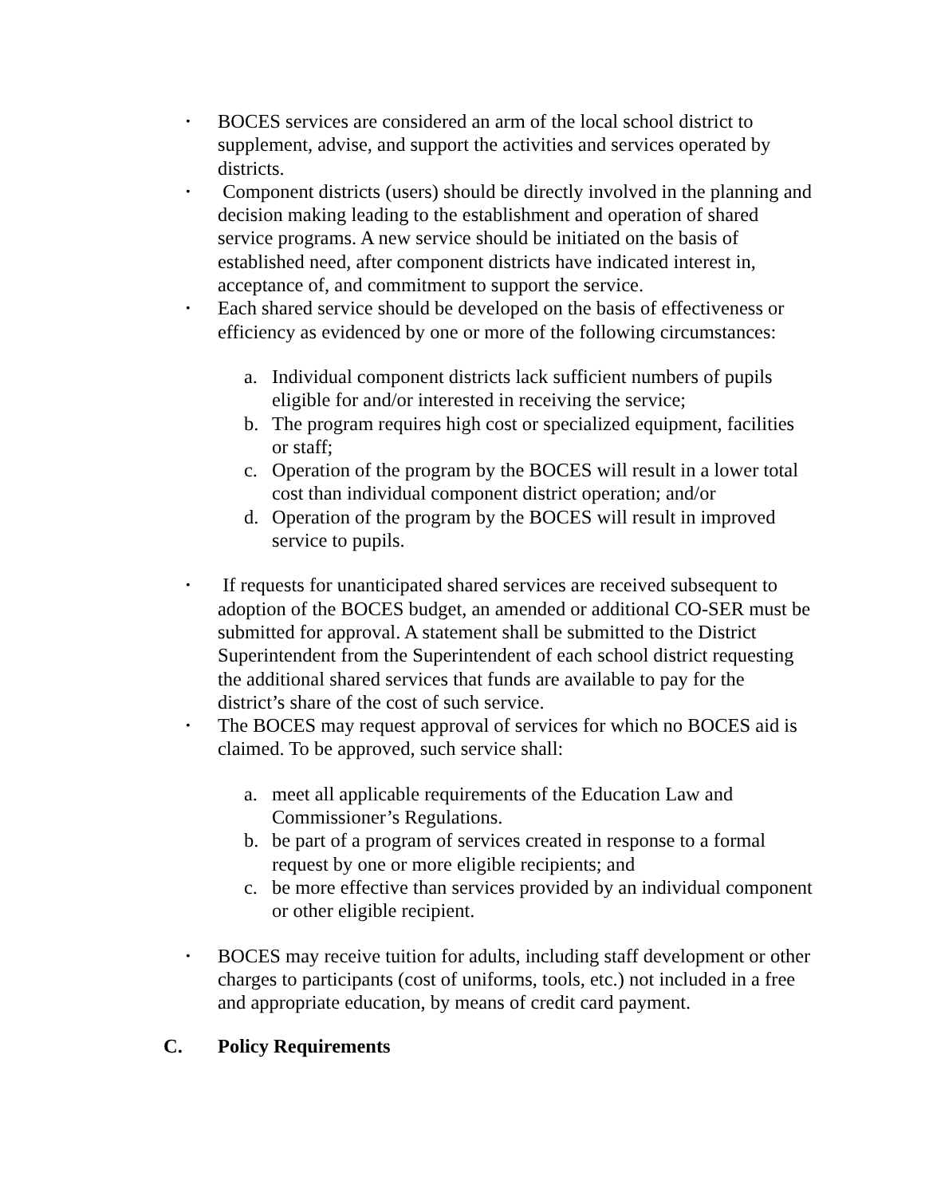•
BOCES services are considered an arm of the local school district to supplement, advise, and support the activities and services operated by districts.
•
Component districts (users) should be directly involved in the planning and decision making leading to the establishment and operation of shared service programs. A new service should be initiated on the basis of established need, after component districts have indicated interest in, acceptance of, and commitment to support the service.
•
Each shared service should be developed on the basis of effectiveness or efficiency as evidenced by one or more of the following circumstances:
a. Individual component districts lack sufficient numbers of pupils eligible for and/or interested in receiving the service;
b. The program requires high cost or specialized equipment, facilities or staff;
c. Operation of the program by the BOCES will result in a lower total cost than individual component district operation; and/or
d. Operation of the program by the BOCES will result in improved service to pupils.
•
If requests for unanticipated shared services are received subsequent to adoption of the BOCES budget, an amended or additional CO-SER must be submitted for approval. A statement shall be submitted to the District Superintendent from the Superintendent of each school district requesting the additional shared services that funds are available to pay for the district’s share of the cost of such service.
•
The BOCES may request approval of services for which no BOCES aid is claimed. To be approved, such service shall:
a. meet all applicable requirements of the Education Law and Commissioner’s Regulations.
b. be part of a program of services created in response to a formal request by one or more eligible recipients; and
c. be more effective than services provided by an individual component or other eligible recipient.
•
BOCES may receive tuition for adults, including staff development or other charges to participants (cost of uniforms, tools, etc.) not included in a free and appropriate education, by means of credit card payment.
C. Policy Requirements